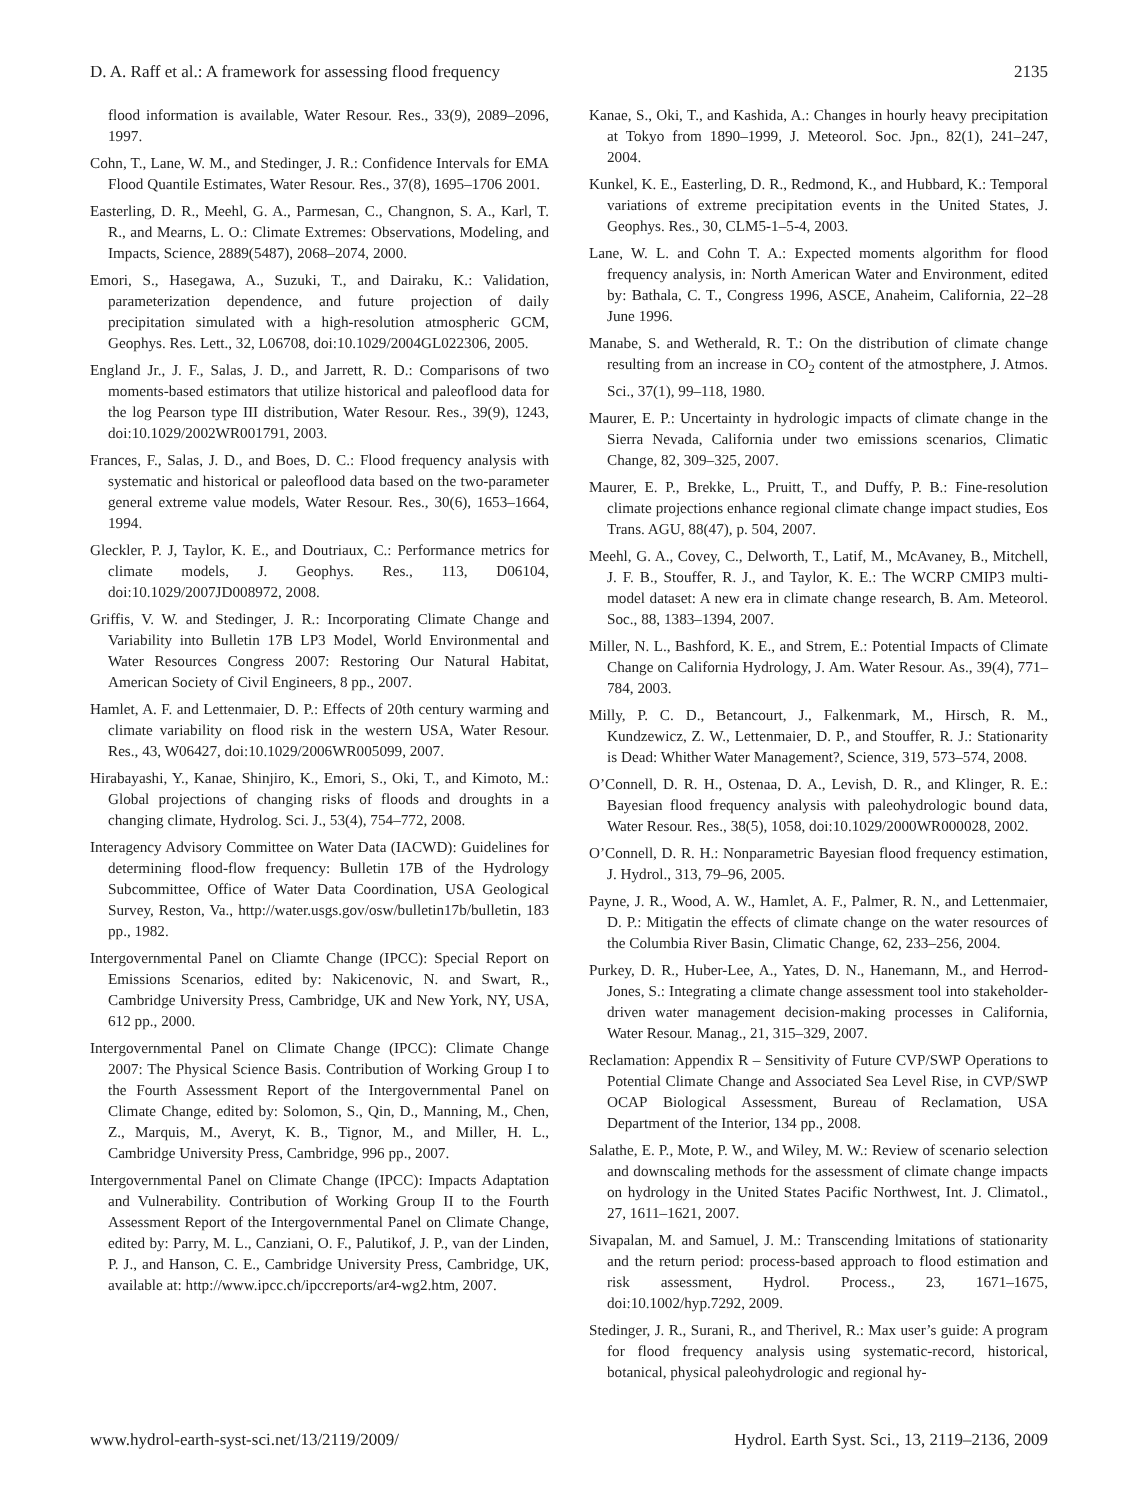D. A. Raff et al.: A framework for assessing flood frequency 2135
flood information is available, Water Resour. Res., 33(9), 2089–2096, 1997.
Cohn, T., Lane, W. M., and Stedinger, J. R.: Confidence Intervals for EMA Flood Quantile Estimates, Water Resour. Res., 37(8), 1695–1706 2001.
Easterling, D. R., Meehl, G. A., Parmesan, C., Changnon, S. A., Karl, T. R., and Mearns, L. O.: Climate Extremes: Observations, Modeling, and Impacts, Science, 2889(5487), 2068–2074, 2000.
Emori, S., Hasegawa, A., Suzuki, T., and Dairaku, K.: Validation, parameterization dependence, and future projection of daily precipitation simulated with a high-resolution atmospheric GCM, Geophys. Res. Lett., 32, L06708, doi:10.1029/2004GL022306, 2005.
England Jr., J. F., Salas, J. D., and Jarrett, R. D.: Comparisons of two moments-based estimators that utilize historical and paleoflood data for the log Pearson type III distribution, Water Resour. Res., 39(9), 1243, doi:10.1029/2002WR001791, 2003.
Frances, F., Salas, J. D., and Boes, D. C.: Flood frequency analysis with systematic and historical or paleoflood data based on the two-parameter general extreme value models, Water Resour. Res., 30(6), 1653–1664, 1994.
Gleckler, P. J, Taylor, K. E., and Doutriaux, C.: Performance metrics for climate models, J. Geophys. Res., 113, D06104, doi:10.1029/2007JD008972, 2008.
Griffis, V. W. and Stedinger, J. R.: Incorporating Climate Change and Variability into Bulletin 17B LP3 Model, World Environmental and Water Resources Congress 2007: Restoring Our Natural Habitat, American Society of Civil Engineers, 8 pp., 2007.
Hamlet, A. F. and Lettenmaier, D. P.: Effects of 20th century warming and climate variability on flood risk in the western USA, Water Resour. Res., 43, W06427, doi:10.1029/2006WR005099, 2007.
Hirabayashi, Y., Kanae, Shinjiro, K., Emori, S., Oki, T., and Kimoto, M.: Global projections of changing risks of floods and droughts in a changing climate, Hydrolog. Sci. J., 53(4), 754–772, 2008.
Interagency Advisory Committee on Water Data (IACWD): Guidelines for determining flood-flow frequency: Bulletin 17B of the Hydrology Subcommittee, Office of Water Data Coordination, USA Geological Survey, Reston, Va., http://water.usgs.gov/osw/bulletin17b/bulletin, 183 pp., 1982.
Intergovernmental Panel on Cliamte Change (IPCC): Special Report on Emissions Scenarios, edited by: Nakicenovic, N. and Swart, R., Cambridge University Press, Cambridge, UK and New York, NY, USA, 612 pp., 2000.
Intergovernmental Panel on Climate Change (IPCC): Climate Change 2007: The Physical Science Basis. Contribution of Working Group I to the Fourth Assessment Report of the Intergovernmental Panel on Climate Change, edited by: Solomon, S., Qin, D., Manning, M., Chen, Z., Marquis, M., Averyt, K. B., Tignor, M., and Miller, H. L., Cambridge University Press, Cambridge, 996 pp., 2007.
Intergovernmental Panel on Climate Change (IPCC): Impacts Adaptation and Vulnerability. Contribution of Working Group II to the Fourth Assessment Report of the Intergovernmental Panel on Climate Change, edited by: Parry, M. L., Canziani, O. F., Palutikof, J. P., van der Linden, P. J., and Hanson, C. E., Cambridge University Press, Cambridge, UK, available at: http://www.ipcc.ch/ipccreports/ar4-wg2.htm, 2007.
Kanae, S., Oki, T., and Kashida, A.: Changes in hourly heavy precipitation at Tokyo from 1890–1999, J. Meteorol. Soc. Jpn., 82(1), 241–247, 2004.
Kunkel, K. E., Easterling, D. R., Redmond, K., and Hubbard, K.: Temporal variations of extreme precipitation events in the United States, J. Geophys. Res., 30, CLM5-1–5-4, 2003.
Lane, W. L. and Cohn T. A.: Expected moments algorithm for flood frequency analysis, in: North American Water and Environment, edited by: Bathala, C. T., Congress 1996, ASCE, Anaheim, California, 22–28 June 1996.
Manabe, S. and Wetherald, R. T.: On the distribution of climate change resulting from an increase in CO<sub>2</sub> content of the atmostphere, J. Atmos. Sci., 37(1), 99–118, 1980.
Maurer, E. P.: Uncertainty in hydrologic impacts of climate change in the Sierra Nevada, California under two emissions scenarios, Climatic Change, 82, 309–325, 2007.
Maurer, E. P., Brekke, L., Pruitt, T., and Duffy, P. B.: Fine-resolution climate projections enhance regional climate change impact studies, Eos Trans. AGU, 88(47), p. 504, 2007.
Meehl, G. A., Covey, C., Delworth, T., Latif, M., McAvaney, B., Mitchell, J. F. B., Stouffer, R. J., and Taylor, K. E.: The WCRP CMIP3 multi-model dataset: A new era in climate change research, B. Am. Meteorol. Soc., 88, 1383–1394, 2007.
Miller, N. L., Bashford, K. E., and Strem, E.: Potential Impacts of Climate Change on California Hydrology, J. Am. Water Resour. As., 39(4), 771–784, 2003.
Milly, P. C. D., Betancourt, J., Falkenmark, M., Hirsch, R. M., Kundzewicz, Z. W., Lettenmaier, D. P., and Stouffer, R. J.: Stationarity is Dead: Whither Water Management?, Science, 319, 573–574, 2008.
O’Connell, D. R. H., Ostenaa, D. A., Levish, D. R., and Klinger, R. E.: Bayesian flood frequency analysis with paleohydrologic bound data, Water Resour. Res., 38(5), 1058, doi:10.1029/2000WR000028, 2002.
O’Connell, D. R. H.: Nonparametric Bayesian flood frequency estimation, J. Hydrol., 313, 79–96, 2005.
Payne, J. R., Wood, A. W., Hamlet, A. F., Palmer, R. N., and Lettenmaier, D. P.: Mitigatin the effects of climate change on the water resources of the Columbia River Basin, Climatic Change, 62, 233–256, 2004.
Purkey, D. R., Huber-Lee, A., Yates, D. N., Hanemann, M., and Herrod-Jones, S.: Integrating a climate change assessment tool into stakeholder-driven water management decision-making processes in California, Water Resour. Manag., 21, 315–329, 2007.
Reclamation: Appendix R – Sensitivity of Future CVP/SWP Operations to Potential Climate Change and Associated Sea Level Rise, in CVP/SWP OCAP Biological Assessment, Bureau of Reclamation, USA Department of the Interior, 134 pp., 2008.
Salathe, E. P., Mote, P. W., and Wiley, M. W.: Review of scenario selection and downscaling methods for the assessment of climate change impacts on hydrology in the United States Pacific Northwest, Int. J. Climatol., 27, 1611–1621, 2007.
Sivapalan, M. and Samuel, J. M.: Transcending lmitations of stationarity and the return period: process-based approach to flood estimation and risk assessment, Hydrol. Process., 23, 1671–1675, doi:10.1002/hyp.7292, 2009.
Stedinger, J. R., Surani, R., and Therivel, R.: Max user’s guide: A program for flood frequency analysis using systematic-record, historical, botanical, physical paleohydrologic and regional hy-
www.hydrol-earth-syst-sci.net/13/2119/2009/ Hydrol. Earth Syst. Sci., 13, 2119–2136, 2009